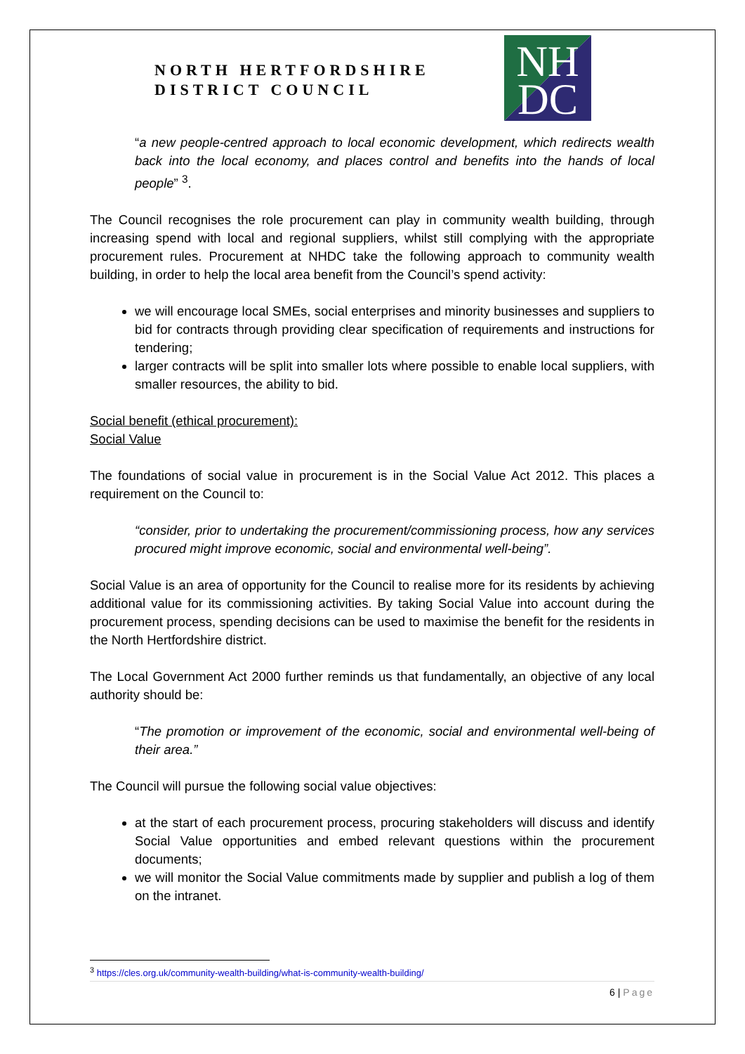NORTH HERTFORDSHIRE
DISTRICT COUNCIL
NH
DC
“a new people-centred approach to local economic development, which redirects wealth back into the local economy, and places control and benefits into the hands of local people” <sup>3</sup>.
The Council recognises the role procurement can play in community wealth building, through increasing spend with local and regional suppliers, whilst still complying with the appropriate procurement rules. Procurement at NHDC take the following approach to community wealth building, in order to help the local area benefit from the Council’s spend activity:
we will encourage local SMEs, social enterprises and minority businesses and suppliers to bid for contracts through providing clear specification of requirements and instructions for tendering;
larger contracts will be split into smaller lots where possible to enable local suppliers, with smaller resources, the ability to bid.
Social benefit (ethical procurement):
Social Value
The foundations of social value in procurement is in the Social Value Act 2012. This places a requirement on the Council to:
“consider, prior to undertaking the procurement/commissioning process, how any services procured might improve economic, social and environmental well-being”.
Social Value is an area of opportunity for the Council to realise more for its residents by achieving additional value for its commissioning activities. By taking Social Value into account during the procurement process, spending decisions can be used to maximise the benefit for the residents in the North Hertfordshire district.
The Local Government Act 2000 further reminds us that fundamentally, an objective of any local authority should be:
“The promotion or improvement of the economic, social and environmental well-being of their area.”
The Council will pursue the following social value objectives:
at the start of each procurement process, procuring stakeholders will discuss and identify Social Value opportunities and embed relevant questions within the procurement documents;
we will monitor the Social Value commitments made by supplier and publish a log of them on the intranet.
<sup>3</sup> https://cles.org.uk/community-wealth-building/what-is-community-wealth-building/
6 | Page